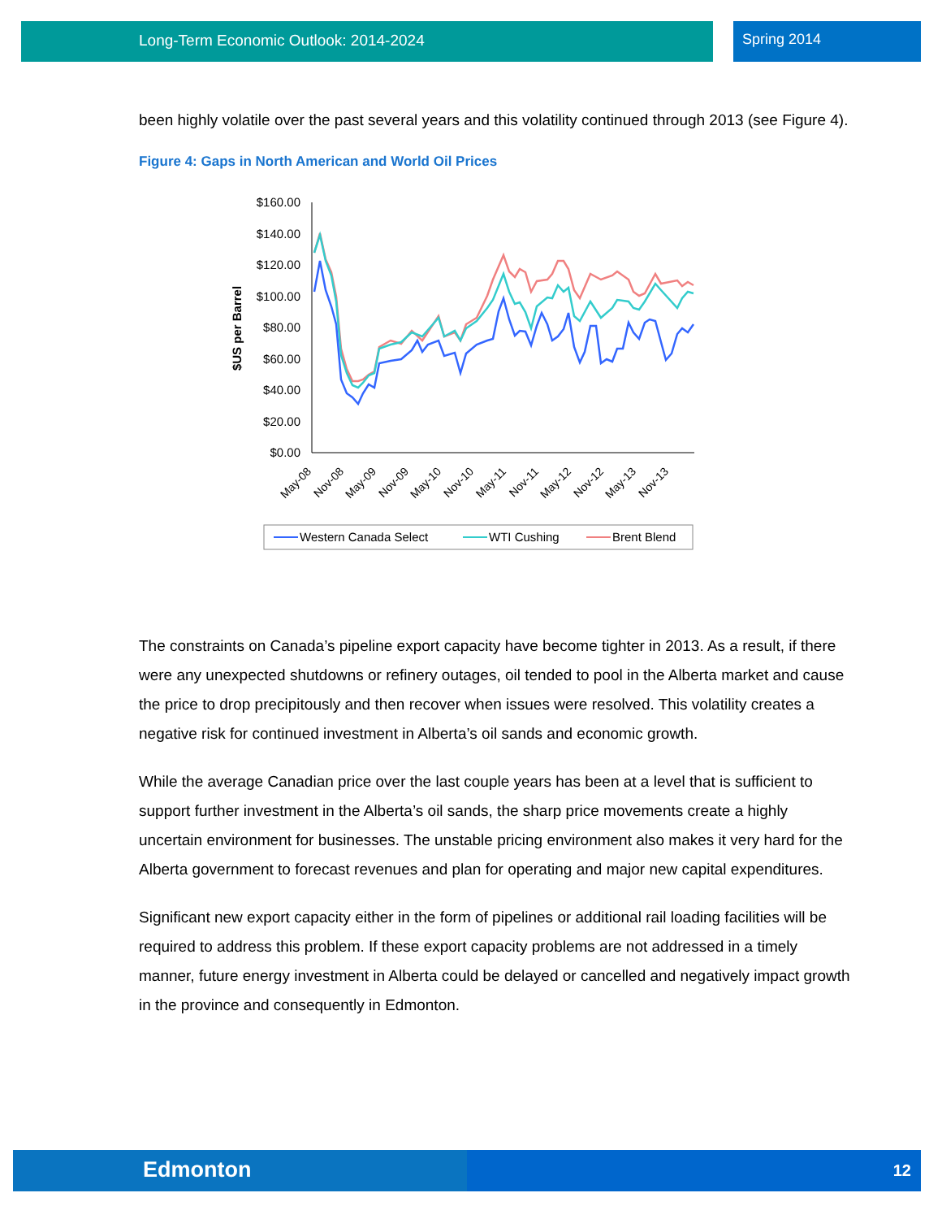Long-Term Economic Outlook: 2014-2024 Spring 2014
been highly volatile over the past several years and this volatility continued through 2013 (see Figure 4).
Figure 4: Gaps in North American and World Oil Prices
$160.00
$140.00
$120.00
$100.00
$80.00
$60.00
$40.00
$20.00
$0.00
$US per Barrel
May-08
Nov-08
May-09
Nov-09
May-10
Nov-10
May-11
Nov-11
May-12
Nov-12
May-13
Nov-13
Western Canada Select
WTI Cushing
Brent Blend
The constraints on Canada’s pipeline export capacity have become tighter in 2013. As a result, if there were any unexpected shutdowns or refinery outages, oil tended to pool in the Alberta market and cause the price to drop precipitously and then recover when issues were resolved. This volatility creates a negative risk for continued investment in Alberta’s oil sands and economic growth.
While the average Canadian price over the last couple years has been at a level that is sufficient to support further investment in the Alberta’s oil sands, the sharp price movements create a highly uncertain environment for businesses. The unstable pricing environment also makes it very hard for the Alberta government to forecast revenues and plan for operating and major new capital expenditures.
Significant new export capacity either in the form of pipelines or additional rail loading facilities will be required to address this problem. If these export capacity problems are not addressed in a timely manner, future energy investment in Alberta could be delayed or cancelled and negatively impact growth in the province and consequently in Edmonton.
Edmonton 12